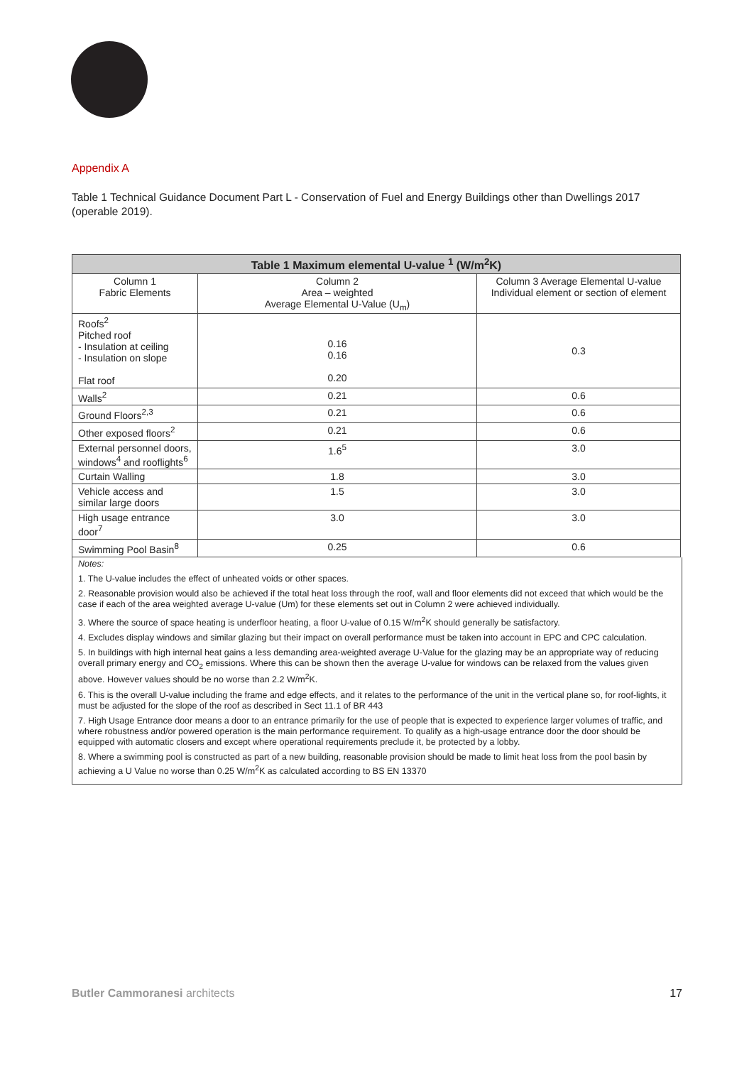Appendix A
Table 1 Technical Guidance Document Part L - Conservation of Fuel and Energy Buildings other than Dwellings 2017 (operable 2019).
| Table 1 Maximum elemental U-value <sup>1</sup> (W/m<sup>2</sup>K) | | |
| --- | --- | --- |
| Column 1 Fabric Elements | Column 2 Area – weighted Average Elemental U-Value (U<sub>m</sub>) | Column 3 Average Elemental U-value Individual element or section of element |
| Roofs<sup>2</sup> Pitched roof - Insulation at ceiling - Insulation on slope Flat roof | 0.16 0.16 0.20 | 0.3 |
| Walls<sup>2</sup> | 0.21 | 0.6 |
| Ground Floors<sup>2,3</sup> | 0.21 | 0.6 |
| Other exposed floors<sup>2</sup> | 0.21 | 0.6 |
| External personnel doors, windows<sup>4</sup> and rooflights<sup>6</sup> | 1.6<sup>5</sup> | 3.0 |
| Curtain Walling | 1.8 | 3.0 |
| Vehicle access and similar large doors | 1.5 | 3.0 |
| High usage entrance door<sup>7</sup> | 3.0 | 3.0 |
| Swimming Pool Basin<sup>8</sup> | 0.25 | 0.6 |
Notes:
1. The U-value includes the effect of unheated voids or other spaces.
2. Reasonable provision would also be achieved if the total heat loss through the roof, wall and floor elements did not exceed that which would be the case if each of the area weighted average U-value (Um) for these elements set out in Column 2 were achieved individually.
3. Where the source of space heating is underfloor heating, a floor U-value of 0.15 W/m<sup>2</sup>K should generally be satisfactory.
4. Excludes display windows and similar glazing but their impact on overall performance must be taken into account in EPC and CPC calculation.
5. In buildings with high internal heat gains a less demanding area-weighted average U-Value for the glazing may be an appropriate way of reducing overall primary energy and CO<sub>2</sub> emissions. Where this can be shown then the average U-value for windows can be relaxed from the values given above. However values should be no worse than 2.2 W/m<sup>2</sup>K.
6. This is the overall U-value including the frame and edge effects, and it relates to the performance of the unit in the vertical plane so, for roof-lights, it must be adjusted for the slope of the roof as described in Sect 11.1 of BR 443
7. High Usage Entrance door means a door to an entrance primarily for the use of people that is expected to experience larger volumes of traffic, and where robustness and/or powered operation is the main performance requirement. To qualify as a high-usage entrance door the door should be equipped with automatic closers and except where operational requirements preclude it, be protected by a lobby.
8. Where a swimming pool is constructed as part of a new building, reasonable provision should be made to limit heat loss from the pool basin by achieving a U Value no worse than 0.25 W/m<sup>2</sup>K as calculated according to BS EN 13370
Butler Cammoranesi architects 17